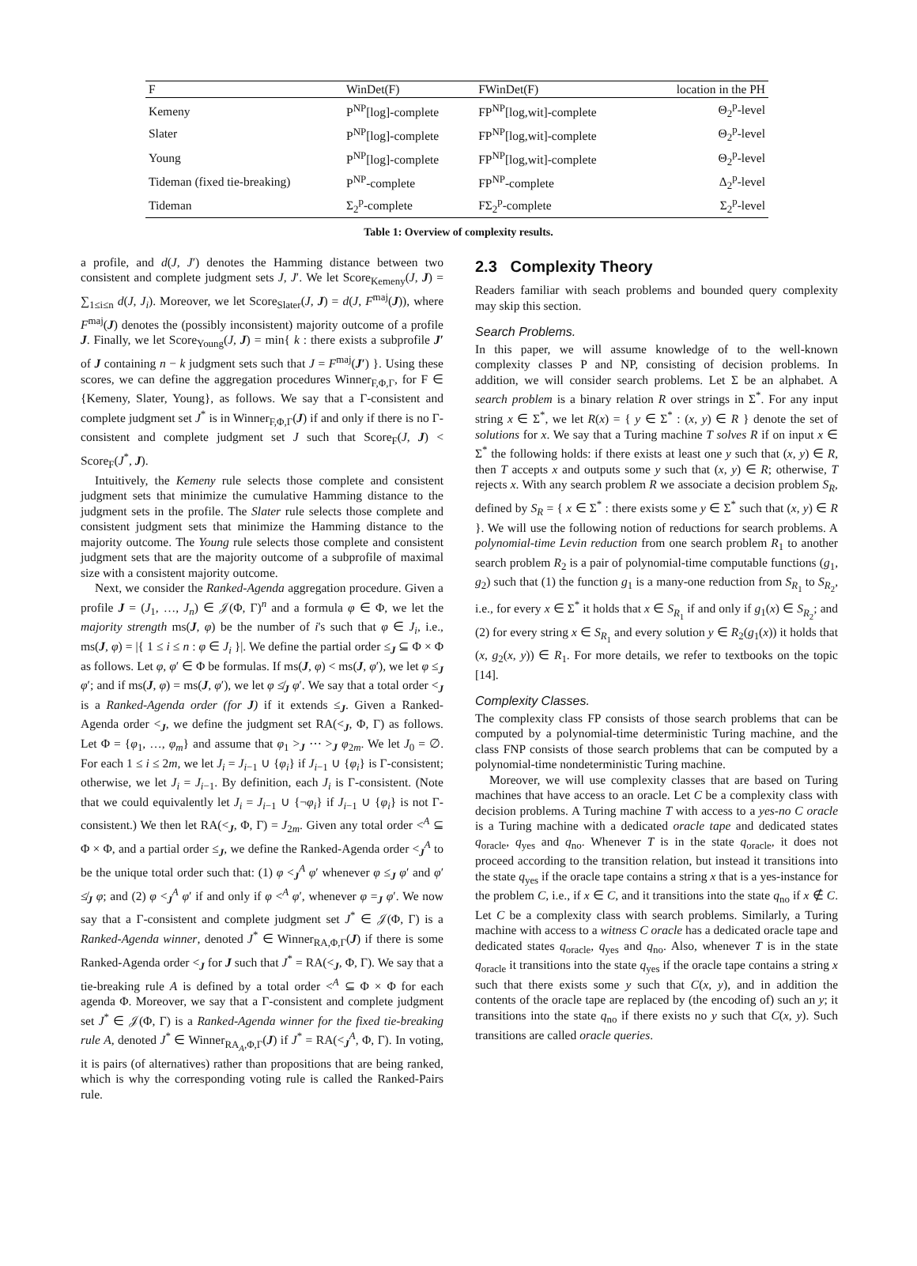| F | WinDet(F) | FWinDet(F) | location in the PH |
| --- | --- | --- | --- |
| Kemeny | P<sup>NP</sup>[log]-complete | FP<sup>NP</sup>[log,wit]-complete | Θ<sub>2</sub><sup>p</sup>-level |
| Slater | P<sup>NP</sup>[log]-complete | FP<sup>NP</sup>[log,wit]-complete | Θ<sub>2</sub><sup>p</sup>-level |
| Young | P<sup>NP</sup>[log]-complete | FP<sup>NP</sup>[log,wit]-complete | Θ<sub>2</sub><sup>p</sup>-level |
| Tideman (fixed tie-breaking) | P<sup>NP</sup>-complete | FP<sup>NP</sup>-complete | Δ<sub>2</sub><sup>p</sup>-level |
| Tideman | Σ<sub>2</sub><sup>p</sup>-complete | FΣ<sub>2</sub><sup>p</sup>-complete | Σ<sub>2</sub><sup>p</sup>-level |
Table 1: Overview of complexity results.
a profile, and d(J, J′) denotes the Hamming distance between two consistent and complete judgment sets J, J′. We let Score<sub>Kemeny</sub>(J, J) = ∑<sub>1≤i≤n</sub> d(J, J<sub>i</sub>). Moreover, we let Score<sub>Slater</sub>(J, J) = d(J, F<sup>maj</sup>(J)), where F<sup>maj</sup>(J) denotes the (possibly inconsistent) majority outcome of a profile J. Finally, we let Score<sub>Young</sub>(J, J) = min{ k : there exists a subprofile J′ of J containing n − k judgment sets such that J = F<sup>maj</sup>(J′) }. Using these scores, we can define the aggregation procedures Winner<sub>F,Φ,Γ</sub>, for F ∈ {Kemeny, Slater, Young}, as follows. We say that a Γ-consistent and complete judgment set J<sup>*</sup> is in Winner<sub>F,Φ,Γ</sub>(J) if and only if there is no Γ-consistent and complete judgment set J such that Score<sub>F</sub>(J, J) < Score<sub>F</sub>(J<sup>*</sup>, J).
Intuitively, the Kemeny rule selects those complete and consistent judgment sets that minimize the cumulative Hamming distance to the judgment sets in the profile. The Slater rule selects those complete and consistent judgment sets that minimize the Hamming distance to the majority outcome. The Young rule selects those complete and consistent judgment sets that are the majority outcome of a subprofile of maximal size with a consistent majority outcome.
Next, we consider the Ranked-Agenda aggregation procedure. Given a profile J = (J<sub>1</sub>, …, J<sub>n</sub>) ∈ 𝒥(Φ, Γ)<sup>n</sup> and a formula φ ∈ Φ, we let the majority strength ms(J, φ) be the number of i's such that φ ∈ J<sub>i</sub>, i.e., ms(J, φ) = |{ 1 ≤ i ≤ n : φ ∈ J<sub>i</sub> }|. We define the partial order ≤<sub>J</sub> ⊆ Φ × Φ as follows. Let φ, φ′ ∈ Φ be formulas. If ms(J, φ) < ms(J, φ′), we let φ ≤<sub>J</sub> φ′; and if ms(J, φ) = ms(J, φ′), we let φ ≰<sub>J</sub> φ′. We say that a total order <<sub>J</sub> is a Ranked-Agenda order (for J) if it extends ≤<sub>J</sub>. Given a Ranked-Agenda order <<sub>J</sub>, we define the judgment set RA(<<sub>J</sub>, Φ, Γ) as follows. Let Φ = {φ<sub>1</sub>, …, φ<sub>m</sub>} and assume that φ<sub>1</sub> ><sub>J</sub> ⋯ ><sub>J</sub> φ<sub>2m</sub>. We let J<sub>0</sub> = ∅. For each 1 ≤ i ≤ 2m, we let J<sub>i</sub> = J<sub>i−1</sub> ∪ {φ<sub>i</sub>} if J<sub>i−1</sub> ∪ {φ<sub>i</sub>} is Γ-consistent; otherwise, we let J<sub>i</sub> = J<sub>i−1</sub>. By definition, each J<sub>i</sub> is Γ-consistent. (Note that we could equivalently let J<sub>i</sub> = J<sub>i−1</sub> ∪ {¬φ<sub>i</sub>} if J<sub>i−1</sub> ∪ {φ<sub>i</sub>} is not Γ-consistent.) We then let RA(<<sub>J</sub>, Φ, Γ) = J<sub>2m</sub>. Given any total order <<sup>A</sup> ⊆ Φ × Φ, and a partial order ≤<sub>J</sub>, we define the Ranked-Agenda order <<sub>J</sub><sup>A</sup> to be the unique total order such that: (1) φ <<sub>J</sub><sup>A</sup> φ′ whenever φ ≤<sub>J</sub> φ′ and φ′ ≰<sub>J</sub> φ; and (2) φ <<sub>J</sub><sup>A</sup> φ′ if and only if φ <<sup>A</sup> φ′, whenever φ =<sub>J</sub> φ′. We now say that a Γ-consistent and complete judgment set J<sup>*</sup> ∈ 𝒥(Φ, Γ) is a Ranked-Agenda winner, denoted J<sup>*</sup> ∈ Winner<sub>RA,Φ,Γ</sub>(J) if there is some Ranked-Agenda order <<sub>J</sub> for J such that J<sup>*</sup> = RA(<<sub>J</sub>, Φ, Γ). We say that a tie-breaking rule A is defined by a total order <<sup>A</sup> ⊆ Φ × Φ for each agenda Φ. Moreover, we say that a Γ-consistent and complete judgment set J<sup>*</sup> ∈ 𝒥(Φ, Γ) is a Ranked-Agenda winner for the fixed tie-breaking rule A, denoted J<sup>*</sup> ∈ Winner<sub>RA<sub>A</sub>,Φ,Γ</sub>(J) if J<sup>*</sup> = RA(<<sub>J</sub><sup>A</sup>, Φ, Γ). In voting, it is pairs (of alternatives) rather than propositions that are being ranked, which is why the corresponding voting rule is called the Ranked-Pairs rule.
2.3 Complexity Theory
Readers familiar with seach problems and bounded query complexity may skip this section.
Search Problems.
In this paper, we will assume knowledge of to the well-known complexity classes P and NP, consisting of decision problems. In addition, we will consider search problems. Let Σ be an alphabet. A search problem is a binary relation R over strings in Σ<sup>*</sup>. For any input string x ∈ Σ<sup>*</sup>, we let R(x) = { y ∈ Σ<sup>*</sup> : (x, y) ∈ R } denote the set of solutions for x. We say that a Turing machine T solves R if on input x ∈ Σ<sup>*</sup> the following holds: if there exists at least one y such that (x, y) ∈ R, then T accepts x and outputs some y such that (x, y) ∈ R; otherwise, T rejects x. With any search problem R we associate a decision problem S<sub>R</sub>, defined by S<sub>R</sub> = { x ∈ Σ<sup>*</sup> : there exists some y ∈ Σ<sup>*</sup> such that (x, y) ∈ R }. We will use the following notion of reductions for search problems. A polynomial-time Levin reduction from one search problem R<sub>1</sub> to another search problem R<sub>2</sub> is a pair of polynomial-time computable functions (g<sub>1</sub>, g<sub>2</sub>) such that (1) the function g<sub>1</sub> is a many-one reduction from S<sub>R<sub>1</sub></sub> to S<sub>R<sub>2</sub></sub>, i.e., for every x ∈ Σ<sup>*</sup> it holds that x ∈ S<sub>R<sub>1</sub></sub> if and only if g<sub>1</sub>(x) ∈ S<sub>R<sub>2</sub></sub>; and (2) for every string x ∈ S<sub>R<sub>1</sub></sub> and every solution y ∈ R<sub>2</sub>(g<sub>1</sub>(x)) it holds that (x, g<sub>2</sub>(x, y)) ∈ R<sub>1</sub>. For more details, we refer to textbooks on the topic [14].
Complexity Classes.
The complexity class FP consists of those search problems that can be computed by a polynomial-time deterministic Turing machine, and the class FNP consists of those search problems that can be computed by a polynomial-time nondeterministic Turing machine.
Moreover, we will use complexity classes that are based on Turing machines that have access to an oracle. Let C be a complexity class with decision problems. A Turing machine T with access to a yes-no C oracle is a Turing machine with a dedicated oracle tape and dedicated states q<sub>oracle</sub>, q<sub>yes</sub> and q<sub>no</sub>. Whenever T is in the state q<sub>oracle</sub>, it does not proceed according to the transition relation, but instead it transitions into the state q<sub>yes</sub> if the oracle tape contains a string x that is a yes-instance for the problem C, i.e., if x ∈ C, and it transitions into the state q<sub>no</sub> if x ∉ C. Let C be a complexity class with search problems. Similarly, a Turing machine with access to a witness C oracle has a dedicated oracle tape and dedicated states q<sub>oracle</sub>, q<sub>yes</sub> and q<sub>no</sub>. Also, whenever T is in the state q<sub>oracle</sub> it transitions into the state q<sub>yes</sub> if the oracle tape contains a string x such that there exists some y such that C(x, y), and in addition the contents of the oracle tape are replaced by (the encoding of) such an y; it transitions into the state q<sub>no</sub> if there exists no y such that C(x, y). Such transitions are called oracle queries.